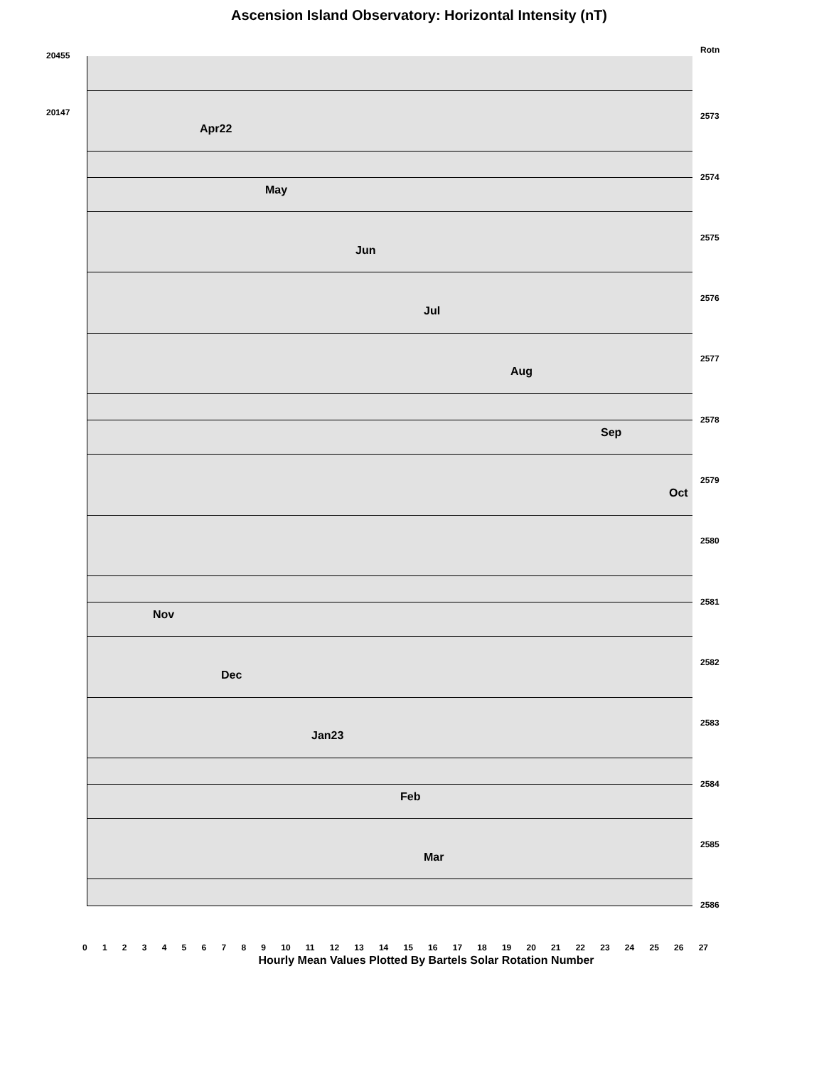Ascension Island Observatory: Horizontal Intensity (nT)
20455
20147
Rotn
2573
Apr22
2574
May
2575
Jun
2576
Jul
2577
Aug
2578
Sep
2579
Oct
2580
2581
Nov
2582
Dec
2583
Jan23
2584
Feb
2585
Mar
2586
0 1 2 3 4 5 6 7 8 9 10 11 12 13 14 15 16 17 18 19 20 21 22 23 24 25 26 27
Hourly Mean Values Plotted By Bartels Solar Rotation Number